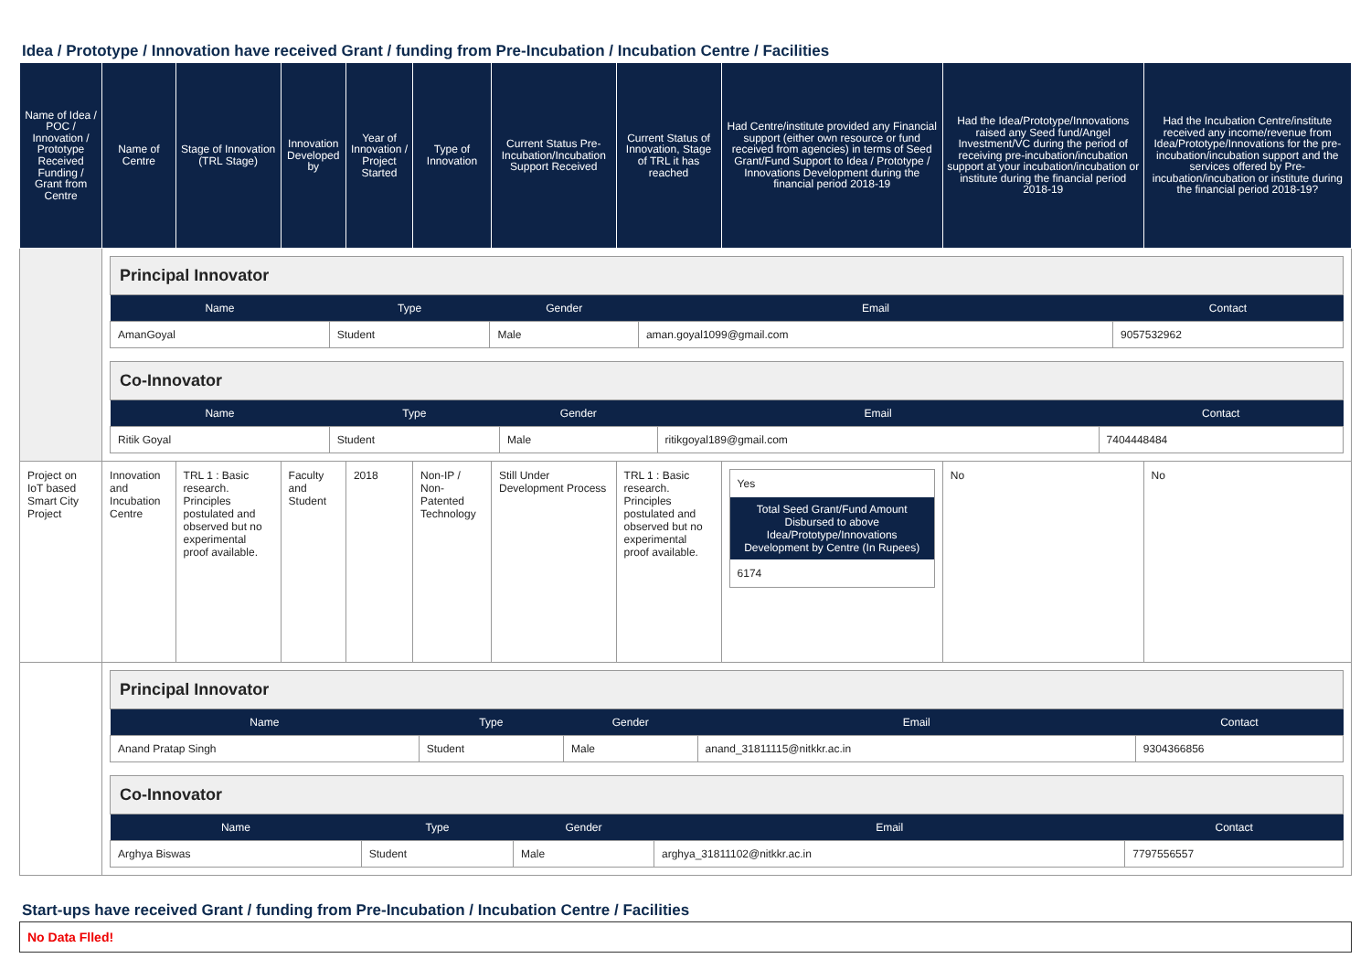Idea / Prototype / Innovation have received Grant / funding from Pre-Incubation / Incubation Centre / Facilities
| Name of Idea / POC / Innovation / Prototype Received Funding / Grant from Centre | Name of Centre | Stage of Innovation (TRL Stage) | Innovation Developed by | Year of Innovation / Project Started | Type of Innovation | Current Status Pre-Incubation/Incubation Support Received | Current Status of Innovation, Stage of TRL it has reached | Had Centre/institute provided any Financial support (either own resource or fund received from agencies) in terms of Seed Grant/Fund Support to Idea / Prototype / Innovations Development during the financial period 2018-19 | Had the Idea/Prototype/Innovations raised any Seed fund/Angel Investment/VC during the period of receiving pre-incubation/incubation support at your incubation/incubation or institute during the financial period 2018-19 | Had the Incubation Centre/institute received any income/revenue from Idea/Prototype/Innovations for the pre-incubation/incubation support and the services offered by Pre-incubation/incubation or institute during the financial period 2018-19? |
| --- | --- | --- | --- | --- | --- | --- | --- | --- | --- | --- |
| | / Principal Innovator / / / / / / Name / Type / Gender / Email / Contact / / AmanGoyal / Student / Male / aman.goyal1099@gmail.com / 9057532962 / / Co-Innovator / / / / / / Name / Type / Gender / Email / Contact / / Ritik Goyal / Student / Male / ritikgoyal189@gmail.com / 7404448484 / | | | | | | | | | |
| Project on IoT based Smart City Project | Innovation and Incubation Centre | TRL 1 : Basic research. Principles postulated and observed but no experimental proof available. | Faculty and Student | 2018 | Non-IP / Non-Patented Technology | Still Under Development Process | TRL 1 : Basic research. Principles postulated and observed but no experimental proof available. | / Yes / / Total Seed Grant/Fund Amount Disbursed to above Idea/Prototype/Innovations Development by Centre (In Rupees) / / 6174 / | No | No |
| | / Principal Innovator / / / / / / Name / Type / Gender / Email / Contact / / Anand Pratap Singh / Student / Male / anand_31811115@nitkkr.ac.in / 9304366856 / / Co-Innovator / / / / / / Name / Type / Gender / Email / Contact / / Arghya Biswas / Student / Male / arghya_31811102@nitkkr.ac.in / 7797556557 / | | | | | | | | | |
Start-ups have received Grant / funding from Pre-Incubation / Incubation Centre / Facilities
No Data Flled!